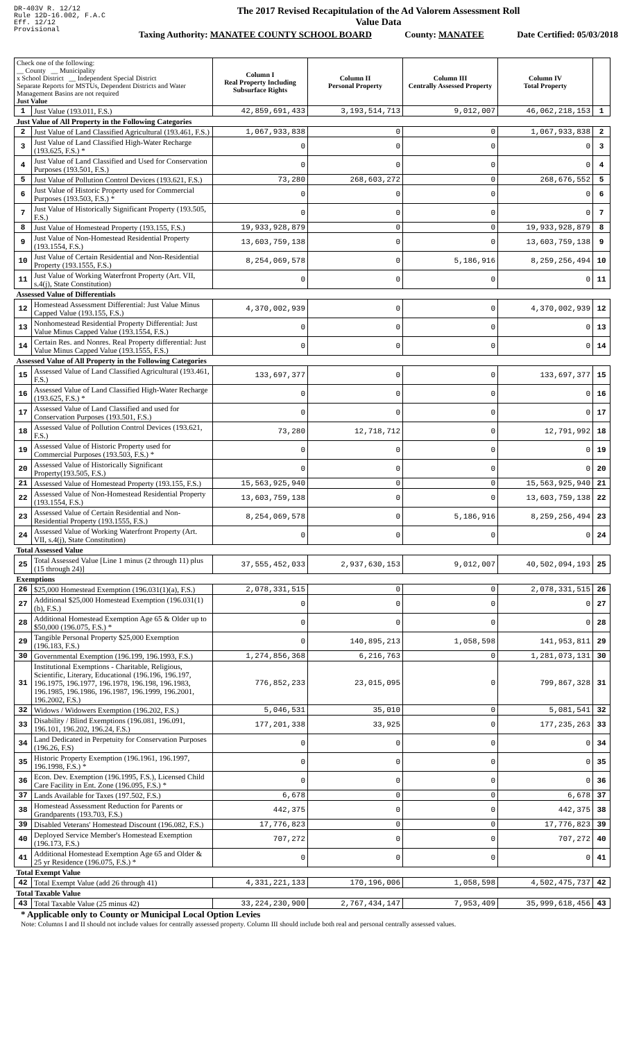DR-403V R. 12/12
Rule 12D-16.002, F.A.C
Eff. 12/12
Provisional
The 2017 Revised Recapitulation of the Ad Valorem Assessment Roll
Value Data
Taxing Authority: MANATEE COUNTY SCHOOL BOARD County: MANATEE Date Certified: 05/03/2018
| Check one of the following: __ County __ Municipality x School District __ Independent Special District Separate Reports for MSTUs, Dependent Districts and Water Management Basins are not required Just Value | | Column I Real Property Including Subsurface Rights | Column II Personal Property | Column III Centrally Assessed Property | Column IV Total Property | |
| 1 | Just Value (193.011, F.S.) | 42,859,691,433 | 3,193,514,713 | 9,012,007 | 46,062,218,153 | 1 |
| Just Value of All Property in the Following Categories | | | | | | |
| 2 | Just Value of Land Classified Agricultural (193.461, F.S.) | 1,067,933,838 | 0 | 0 | 1,067,933,838 | 2 |
| 3 | Just Value of Land Classified High-Water Recharge (193.625, F.S.) * | 0 | 0 | 0 | 0 | 3 |
| 4 | Just Value of Land Classified and Used for Conservation Purposes (193.501, F.S.) | 0 | 0 | 0 | 0 | 4 |
| 5 | Just Value of Pollution Control Devices (193.621, F.S.) | 73,280 | 268,603,272 | 0 | 268,676,552 | 5 |
| 6 | Just Value of Historic Property used for Commercial Purposes (193.503, F.S.) * | 0 | 0 | 0 | 0 | 6 |
| 7 | Just Value of Historically Significant Property (193.505, F.S.) | 0 | 0 | 0 | 0 | 7 |
| 8 | Just Value of Homestead Property (193.155, F.S.) | 19,933,928,879 | 0 | 0 | 19,933,928,879 | 8 |
| 9 | Just Value of Non-Homestead Residential Property (193.1554, F.S.) | 13,603,759,138 | 0 | 0 | 13,603,759,138 | 9 |
| 10 | Just Value of Certain Residential and Non-Residential Property (193.1555, F.S.) | 8,254,069,578 | 0 | 5,186,916 | 8,259,256,494 | 10 |
| 11 | Just Value of Working Waterfront Property (Art. VII, s.4(j), State Constitution) | 0 | 0 | 0 | 0 | 11 |
| Assessed Value of Differentials | | | | | | |
| 12 | Homestead Assessment Differential: Just Value Minus Capped Value (193.155, F.S.) | 4,370,002,939 | 0 | 0 | 4,370,002,939 | 12 |
| 13 | Nonhomestead Residential Property Differential: Just Value Minus Capped Value (193.1554, F.S.) | 0 | 0 | 0 | 0 | 13 |
| 14 | Certain Res. and Nonres. Real Property differential: Just Value Minus Capped Value (193.1555, F.S.) | 0 | 0 | 0 | 0 | 14 |
| Assessed Value of All Property in the Following Categories | | | | | | |
| 15 | Assessed Value of Land Classified Agricultural (193.461, F.S.) | 133,697,377 | 0 | 0 | 133,697,377 | 15 |
| 16 | Assessed Value of Land Classified High-Water Recharge (193.625, F.S.) * | 0 | 0 | 0 | 0 | 16 |
| 17 | Assessed Value of Land Classified and used for Conservation Purposes (193.501, F.S.) | 0 | 0 | 0 | 0 | 17 |
| 18 | Assessed Value of Pollution Control Devices (193.621, F.S.) | 73,280 | 12,718,712 | 0 | 12,791,992 | 18 |
| 19 | Assessed Value of Historic Property used for Commercial Purposes (193.503, F.S.) * | 0 | 0 | 0 | 0 | 19 |
| 20 | Assessed Value of Historically Significant Property(193.505, F.S.) | 0 | 0 | 0 | 0 | 20 |
| 21 | Assessed Value of Homestead Property (193.155, F.S.) | 15,563,925,940 | 0 | 0 | 15,563,925,940 | 21 |
| 22 | Assessed Value of Non-Homestead Residential Property (193.1554, F.S.) | 13,603,759,138 | 0 | 0 | 13,603,759,138 | 22 |
| 23 | Assessed Value of Certain Residential and Non-Residential Property (193.1555, F.S.) | 8,254,069,578 | 0 | 5,186,916 | 8,259,256,494 | 23 |
| 24 | Assessed Value of Working Waterfront Property (Art. VII, s.4(j), State Constitution) | 0 | 0 | 0 | 0 | 24 |
| Total Assessed Value | | | | | | |
| 25 | Total Assessed Value [Line 1 minus (2 through 11) plus (15 through 24)] | 37,555,452,033 | 2,937,630,153 | 9,012,007 | 40,502,094,193 | 25 |
| Exemptions | | | | | | |
| 26 | $25,000 Homestead Exemption (196.031(1)(a), F.S.) | 2,078,331,515 | 0 | 0 | 2,078,331,515 | 26 |
| 27 | Additional $25,000 Homestead Exemption (196.031(1)(b), F.S.) | 0 | 0 | 0 | 0 | 27 |
| 28 | Additional Homestead Exemption Age 65 & Older up to $50,000 (196.075, F.S.) * | 0 | 0 | 0 | 0 | 28 |
| 29 | Tangible Personal Property $25,000 Exemption (196.183, F.S.) | 0 | 140,895,213 | 1,058,598 | 141,953,811 | 29 |
| 30 | Governmental Exemption (196.199, 196.1993, F.S.) | 1,274,856,368 | 6,216,763 | 0 | 1,281,073,131 | 30 |
| 31 | Institutional Exemptions - Charitable, Religious, Scientific, Literary, Educational (196.196, 196.197, 196.1975, 196.1977, 196.1978, 196.198, 196.1983, 196.1985, 196.1986, 196.1987, 196.1999, 196.2001, 196.2002, F.S.) | 776,852,233 | 23,015,095 | 0 | 799,867,328 | 31 |
| 32 | Widows / Widowers Exemption (196.202, F.S.) | 5,046,531 | 35,010 | 0 | 5,081,541 | 32 |
| 33 | Disability / Blind Exemptions (196.081, 196.091, 196.101, 196.202, 196.24, F.S.) | 177,201,338 | 33,925 | 0 | 177,235,263 | 33 |
| 34 | Land Dedicated in Perpetuity for Conservation Purposes (196.26, F.S) | 0 | 0 | 0 | 0 | 34 |
| 35 | Historic Property Exemption (196.1961, 196.1997, 196.1998, F.S.) * | 0 | 0 | 0 | 0 | 35 |
| 36 | Econ. Dev. Exemption (196.1995, F.S.), Licensed Child Care Facility in Ent. Zone (196.095, F.S.) * | 0 | 0 | 0 | 0 | 36 |
| 37 | Lands Available for Taxes (197.502, F.S.) | 6,678 | 0 | 0 | 6,678 | 37 |
| 38 | Homestead Assessment Reduction for Parents or Grandparents (193.703, F.S.) | 442,375 | 0 | 0 | 442,375 | 38 |
| 39 | Disabled Veterans' Homestead Discount (196.082, F.S.) | 17,776,823 | 0 | 0 | 17,776,823 | 39 |
| 40 | Deployed Service Member's Homestead Exemption (196.173, F.S.) | 707,272 | 0 | 0 | 707,272 | 40 |
| 41 | Additional Homestead Exemption Age 65 and Older & 25 yr Residence (196.075, F.S.) * | 0 | 0 | 0 | 0 | 41 |
| Total Exempt Value | | | | | | |
| 42 | Total Exempt Value (add 26 through 41) | 4,331,221,133 | 170,196,006 | 1,058,598 | 4,502,475,737 | 42 |
| Total Taxable Value | | | | | | |
| 43 | Total Taxable Value (25 minus 42) | 33,224,230,900 | 2,767,434,147 | 7,953,409 | 35,999,618,456 | 43 |
* Applicable only to County or Municipal Local Option Levies
Note: Columns I and II should not include values for centrally assessed property. Column III should include both real and personal centrally assessed values.